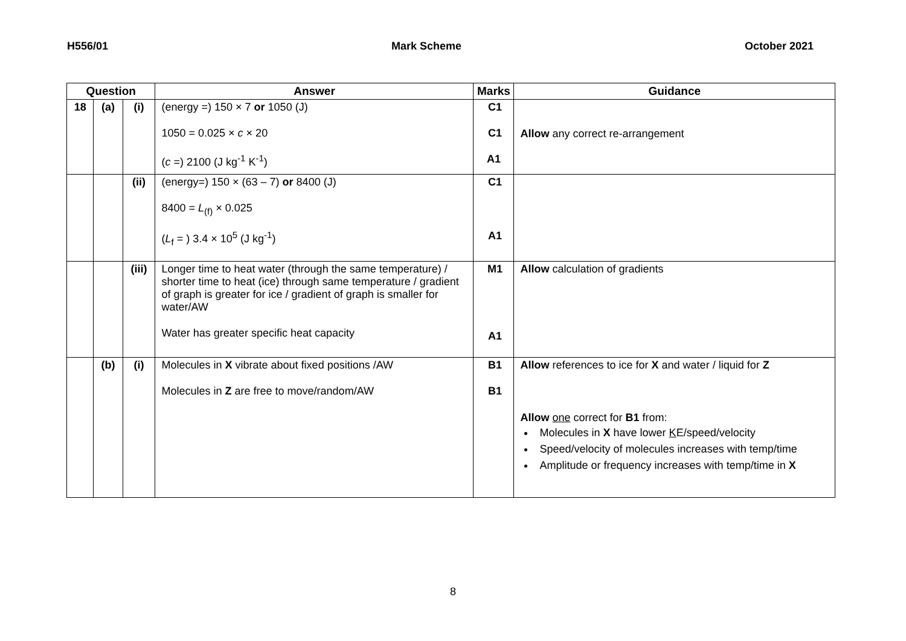H556/01 Mark Scheme October 2021
| Question | | | Answer | Marks | Guidance |
| --- | --- | --- | --- | --- | --- |
| 18 | (a) | (i) | (energy =) 150 × 7 or 1050 (J) 1050 = 0.025 × c × 20 ( c =) 2100 (J kg<sup>-1</sup> K<sup>-1</sup>) | C1 C1 A1 | Allow any correct re-arrangement |
| | | (ii) | (energy=) 150 × (63 – 7) or 8400 (J) 8400 = L<sub>(f)</sub> × 0.025 ( L<sub>f</sub> = ) 3.4 × 10<sup>5</sup> (J kg<sup>-1</sup>) | C1 A1 | |
| | | (iii) | Longer time to heat water (through the same temperature) / shorter time to heat (ice) through same temperature / gradient of graph is greater for ice / gradient of graph is smaller for water/AW Water has greater specific heat capacity | M1 A1 | Allow calculation of gradients |
| | (b) | (i) | Molecules in X vibrate about fixed positions /AW Molecules in Z are free to move/random/AW | B1 B1 | Allow references to ice for X and water / liquid for Z Allow one correct for B1 from: Molecules in X have lower K E/speed/velocity Speed/velocity of molecules increases with temp/time Amplitude or frequency increases with temp/time in X |
8